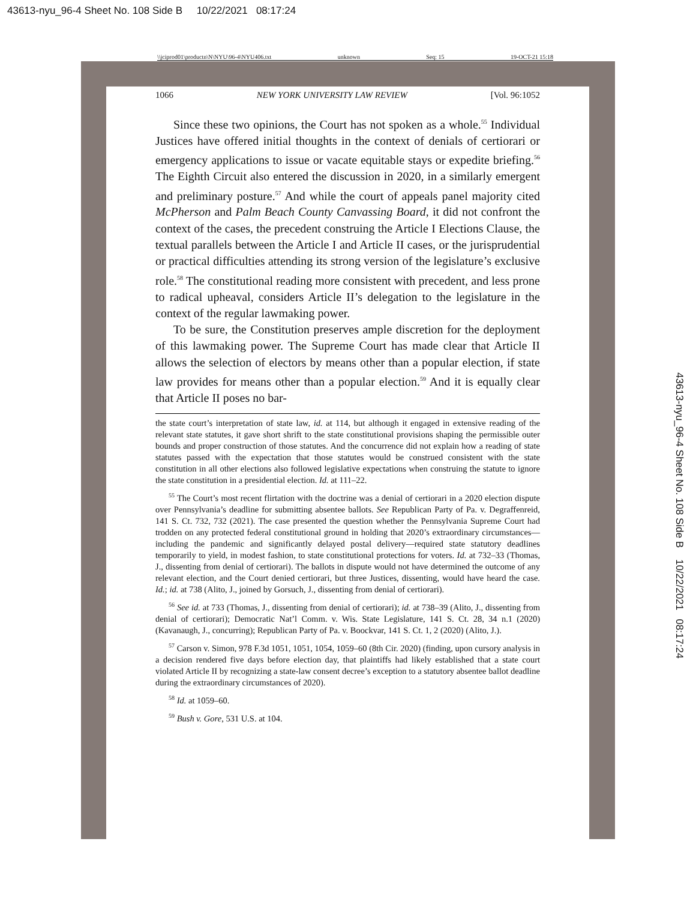43613-nyu_96-4 Sheet No. 108 Side B 10/22/2021 08:17:24
\\jciprod01\productn\N\NYU\96-4\NYU406.txt unknown Seq: 15 19-OCT-21 15:18
1066 NEW YORK UNIVERSITY LAW REVIEW [Vol. 96:1052
Since these two opinions, the Court has not spoken as a whole.<sup>55</sup> Individual Justices have offered initial thoughts in the context of denials of certiorari or emergency applications to issue or vacate equitable stays or expedite briefing.<sup>56</sup> The Eighth Circuit also entered the discussion in 2020, in a similarly emergent and preliminary posture.<sup>57</sup> And while the court of appeals panel majority cited McPherson and Palm Beach County Canvassing Board, it did not confront the context of the cases, the precedent construing the Article I Elections Clause, the textual parallels between the Article I and Article II cases, or the jurisprudential or practical difficulties attending its strong version of the legislature’s exclusive role.<sup>58</sup> The constitutional reading more consistent with precedent, and less prone to radical upheaval, considers Article II’s delegation to the legislature in the context of the regular lawmaking power.
To be sure, the Constitution preserves ample discretion for the deployment of this lawmaking power. The Supreme Court has made clear that Article II allows the selection of electors by means other than a popular election, if state law provides for means other than a popular election.<sup>59</sup> And it is equally clear that Article II poses no bar-
the state court’s interpretation of state law, id. at 114, but although it engaged in extensive reading of the relevant state statutes, it gave short shrift to the state constitutional provisions shaping the permissible outer bounds and proper construction of those statutes. And the concurrence did not explain how a reading of state statutes passed with the expectation that those statutes would be construed consistent with the state constitution in all other elections also followed legislative expectations when construing the statute to ignore the state constitution in a presidential election. Id. at 111–22.
<sup>55</sup> The Court’s most recent flirtation with the doctrine was a denial of certiorari in a 2020 election dispute over Pennsylvania’s deadline for submitting absentee ballots. See Republican Party of Pa. v. Degraffenreid, 141 S. Ct. 732, 732 (2021). The case presented the question whether the Pennsylvania Supreme Court had trodden on any protected federal constitutional ground in holding that 2020’s extraordinary circumstances—including the pandemic and significantly delayed postal delivery—required state statutory deadlines temporarily to yield, in modest fashion, to state constitutional protections for voters. Id. at 732–33 (Thomas, J., dissenting from denial of certiorari). The ballots in dispute would not have determined the outcome of any relevant election, and the Court denied certiorari, but three Justices, dissenting, would have heard the case. Id.; id. at 738 (Alito, J., joined by Gorsuch, J., dissenting from denial of certiorari).
<sup>56</sup> See id. at 733 (Thomas, J., dissenting from denial of certiorari); id. at 738–39 (Alito, J., dissenting from denial of certiorari); Democratic Nat’l Comm. v. Wis. State Legislature, 141 S. Ct. 28, 34 n.1 (2020) (Kavanaugh, J., concurring); Republican Party of Pa. v. Boockvar, 141 S. Ct. 1, 2 (2020) (Alito, J.).
<sup>57</sup> Carson v. Simon, 978 F.3d 1051, 1051, 1054, 1059–60 (8th Cir. 2020) (finding, upon cursory analysis in a decision rendered five days before election day, that plaintiffs had likely established that a state court violated Article II by recognizing a state-law consent decree’s exception to a statutory absentee ballot deadline during the extraordinary circumstances of 2020).
<sup>58</sup> Id. at 1059–60.
<sup>59</sup> Bush v. Gore, 531 U.S. at 104.
43613-nyu_96-4 Sheet No. 108 Side B 10/22/2021 08:17:24